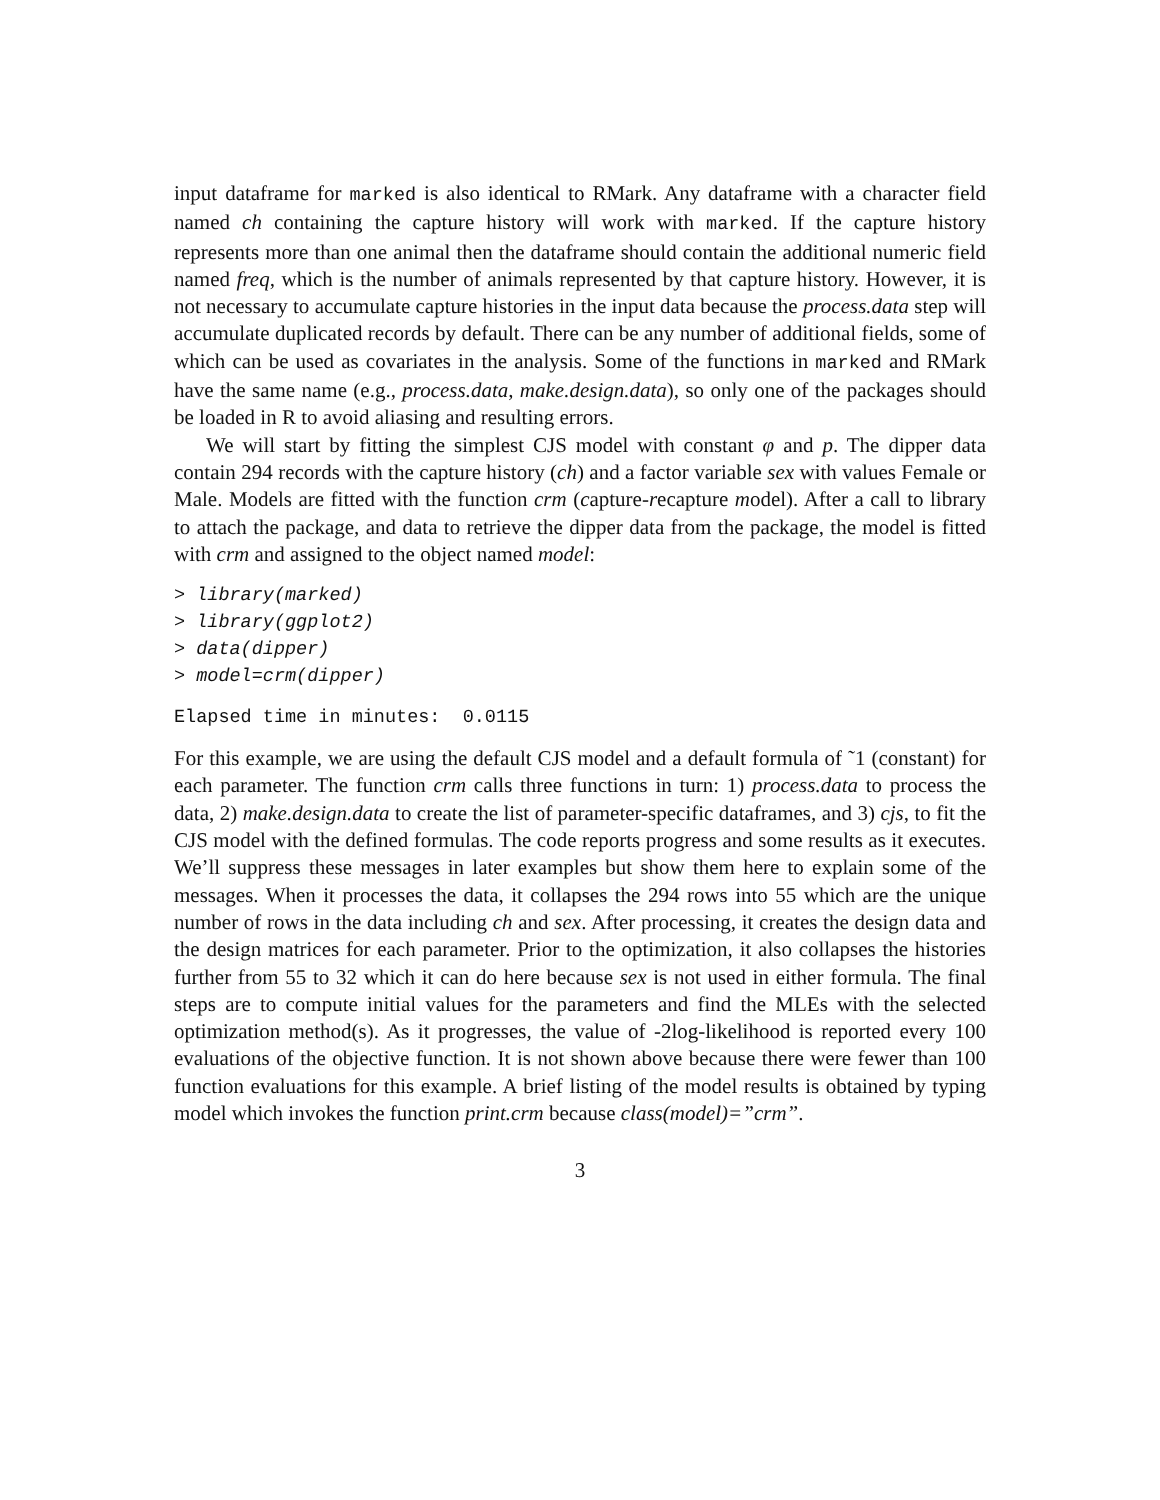input dataframe for marked is also identical to RMark. Any dataframe with a character field named ch containing the capture history will work with marked. If the capture history represents more than one animal then the dataframe should contain the additional numeric field named freq, which is the number of animals represented by that capture history. However, it is not necessary to accumulate capture histories in the input data because the process.data step will accumulate duplicated records by default. There can be any number of additional fields, some of which can be used as covariates in the analysis. Some of the functions in marked and RMark have the same name (e.g., process.data, make.design.data), so only one of the packages should be loaded in R to avoid aliasing and resulting errors.
We will start by fitting the simplest CJS model with constant φ and p. The dipper data contain 294 records with the capture history (ch) and a factor variable sex with values Female or Male. Models are fitted with the function crm (capture-recapture model). After a call to library to attach the package, and data to retrieve the dipper data from the package, the model is fitted with crm and assigned to the object named model:
> library(marked) > library(ggplot2) > data(dipper) > model=crm(dipper)
Elapsed time in minutes: 0.0115
For this example, we are using the default CJS model and a default formula of ˜1 (constant) for each parameter. The function crm calls three functions in turn: 1) process.data to process the data, 2) make.design.data to create the list of parameter-specific dataframes, and 3) cjs, to fit the CJS model with the defined formulas. The code reports progress and some results as it executes. We’ll suppress these messages in later examples but show them here to explain some of the messages. When it processes the data, it collapses the 294 rows into 55 which are the unique number of rows in the data including ch and sex. After processing, it creates the design data and the design matrices for each parameter. Prior to the optimization, it also collapses the histories further from 55 to 32 which it can do here because sex is not used in either formula. The final steps are to compute initial values for the parameters and find the MLEs with the selected optimization method(s). As it progresses, the value of -2log-likelihood is reported every 100 evaluations of the objective function. It is not shown above because there were fewer than 100 function evaluations for this example. A brief listing of the model results is obtained by typing model which invokes the function print.crm because class(model)=”crm”.
3